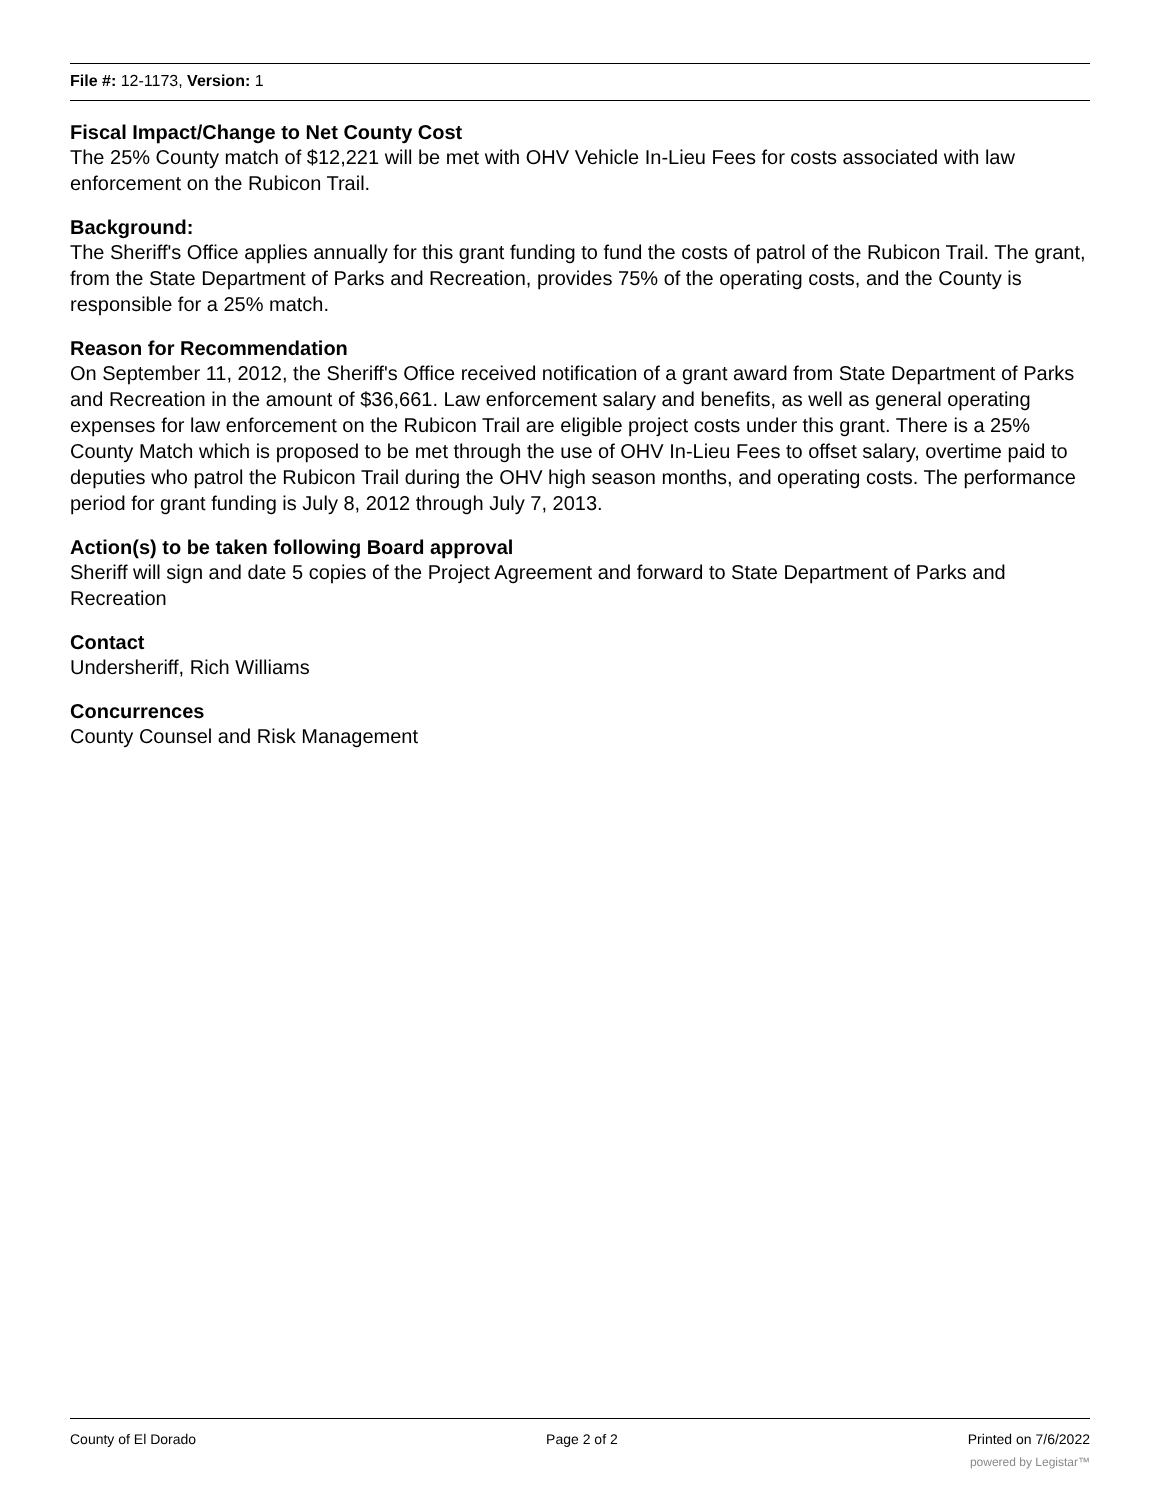File #: 12-1173, Version: 1
Fiscal Impact/Change to Net County Cost
The 25% County match of $12,221 will be met with OHV Vehicle In-Lieu Fees for costs associated with law enforcement on the Rubicon Trail.
Background:
The Sheriff's Office applies annually for this grant funding to fund the costs of patrol of the Rubicon Trail. The grant, from the State Department of Parks and Recreation, provides 75% of the operating costs, and the County is responsible for a 25% match.
Reason for Recommendation
On September 11, 2012, the Sheriff's Office received notification of a grant award from State Department of Parks and Recreation in the amount of $36,661. Law enforcement salary and benefits, as well as general operating expenses for law enforcement on the Rubicon Trail are eligible project costs under this grant. There is a 25% County Match which is proposed to be met through the use of OHV In-Lieu Fees to offset salary, overtime paid to deputies who patrol the Rubicon Trail during the OHV high season months, and operating costs. The performance period for grant funding is July 8, 2012 through July 7, 2013.
Action(s) to be taken following Board approval
Sheriff will sign and date 5 copies of the Project Agreement and forward to State Department of Parks and Recreation
Contact
Undersheriff, Rich Williams
Concurrences
County Counsel and Risk Management
County of El Dorado Page 2 of 2 Printed on 7/6/2022
powered by Legistar™